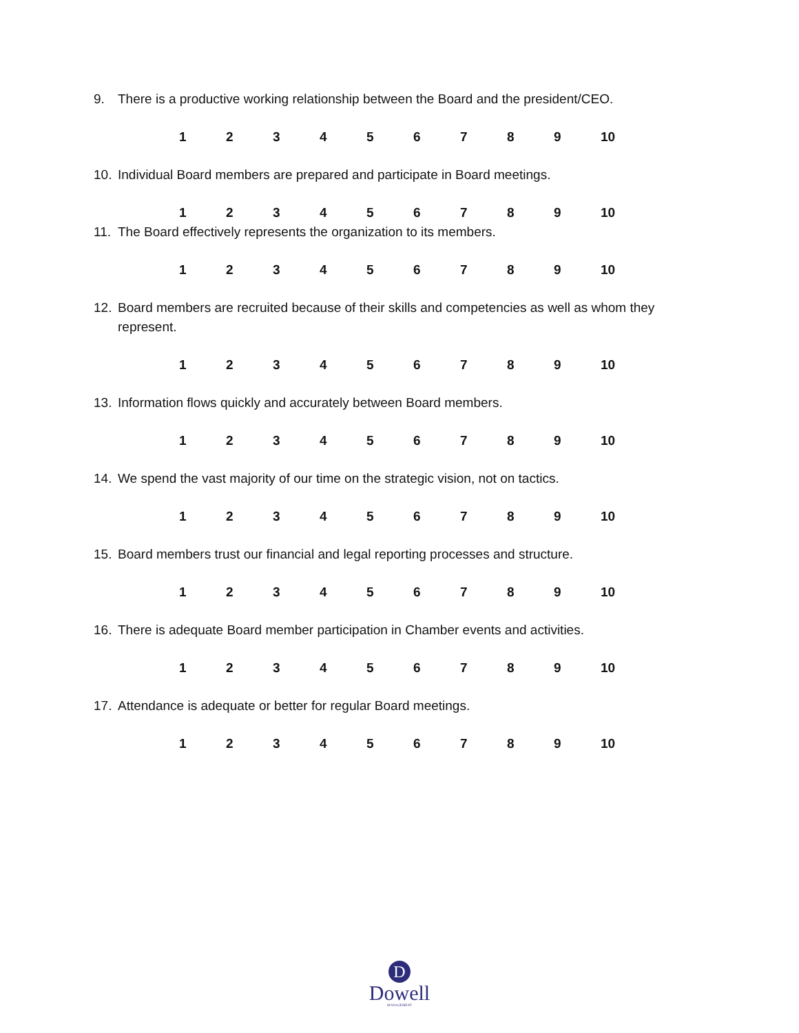9. There is a productive working relationship between the Board and the president/CEO.
123456789 10
10. Individual Board members are prepared and participate in Board meetings.
123456789 10
11. The Board effectively represents the organization to its members.
123456789 10
12. Board members are recruited because of their skills and competencies as well as whom they represent.
123456789 10
13. Information flows quickly and accurately between Board members.
123456789 10
14. We spend the vast majority of our time on the strategic vision, not on tactics.
123456789 10
15. Board members trust our financial and legal reporting processes and structure.
123456789 10
16. There is adequate Board member participation in Chamber events and activities.
123456789 10
17. Attendance is adequate or better for regular Board meetings.
123456789 10
D
Dowell
MANAGEMENT